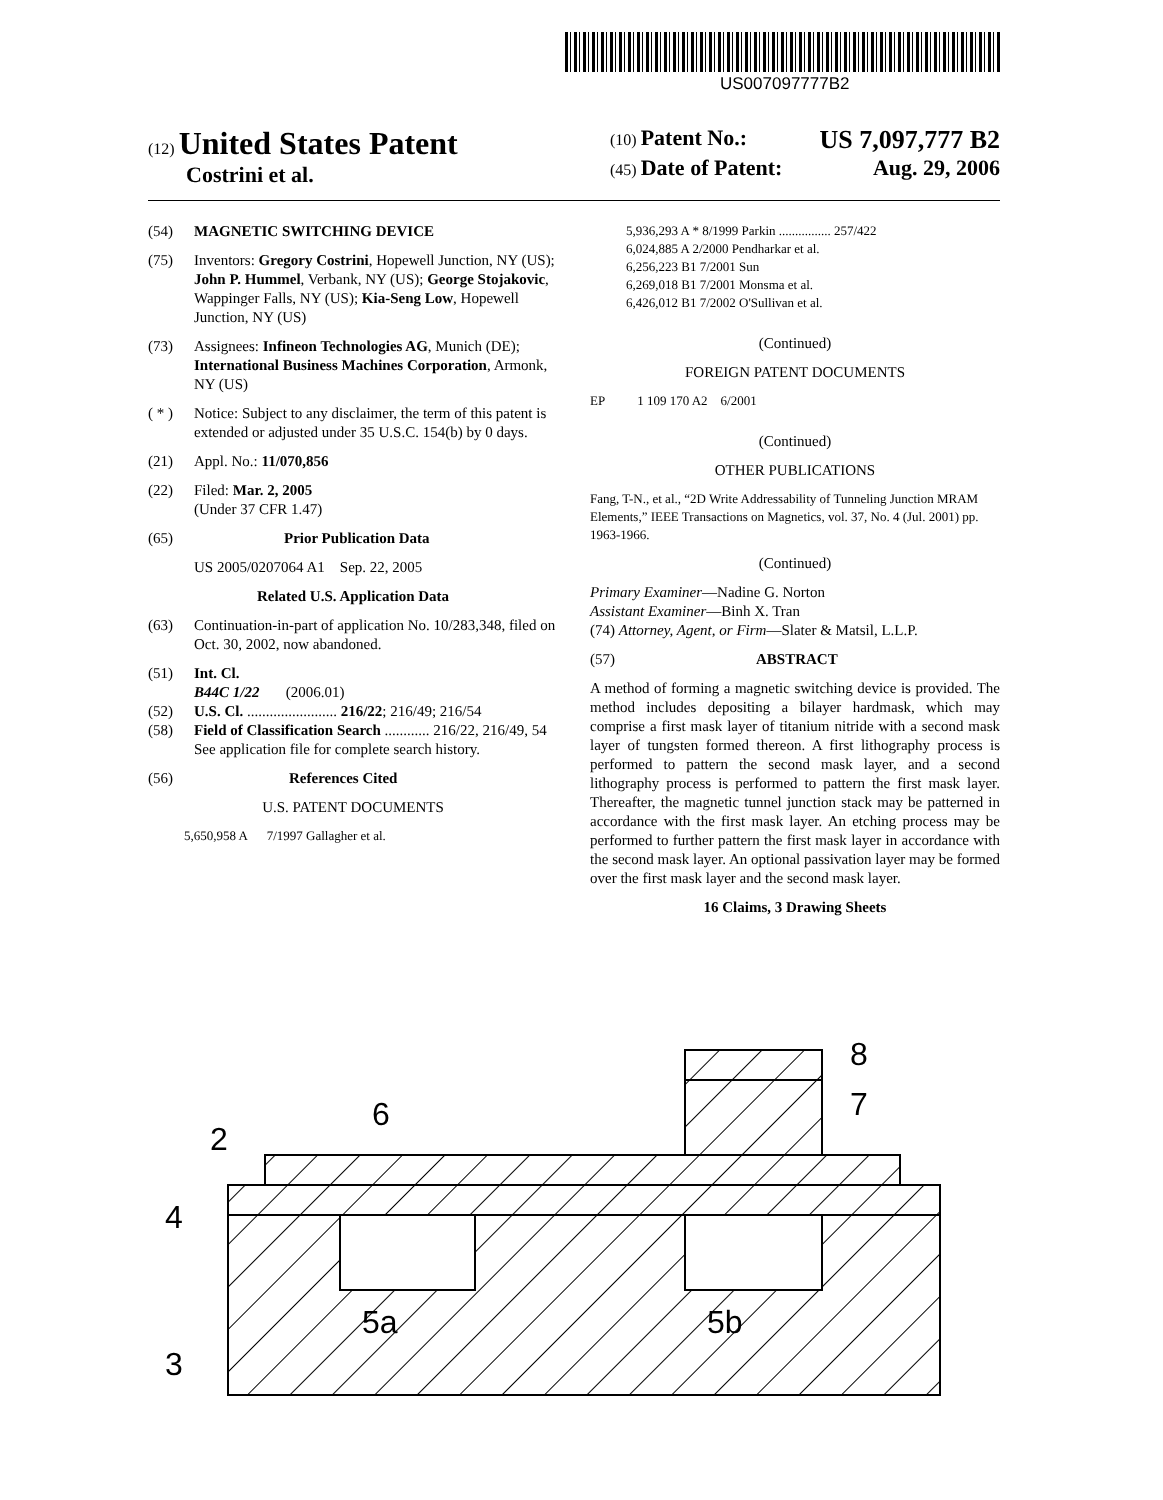US007097777B2
(12) United States Patent
Costrini et al.
(10) Patent No.: US 7,097,777 B2
(45) Date of Patent: Aug. 29, 2006
(54) MAGNETIC SWITCHING DEVICE
(75) Inventors: Gregory Costrini, Hopewell Junction, NY (US); John P. Hummel, Verbank, NY (US); George Stojakovic, Wappinger Falls, NY (US); Kia-Seng Low, Hopewell Junction, NY (US)
(73) Assignees: Infineon Technologies AG, Munich (DE); International Business Machines Corporation, Armonk, NY (US)
( * ) Notice: Subject to any disclaimer, the term of this patent is extended or adjusted under 35 U.S.C. 154(b) by 0 days.
(21) Appl. No.: 11/070,856
(22) Filed: Mar. 2, 2005
(Under 37 CFR 1.47)
(65) Prior Publication Data
US 2005/0207064 A1 Sep. 22, 2005
Related U.S. Application Data
(63) Continuation-in-part of application No. 10/283,348, filed on Oct. 30, 2002, now abandoned.
(51) Int. Cl.
B44C 1/22 (2006.01)
(52) U.S. Cl. ........................ 216/22; 216/49; 216/54
(58) Field of Classification Search ............ 216/22, 216/49, 54
See application file for complete search history.
(56) References Cited
U.S. PATENT DOCUMENTS
5,650,958 A 7/1997 Gallagher et al.
5,936,293 A * 8/1999 Parkin ................ 257/422
6,024,885 A 2/2000 Pendharkar et al.
6,256,223 B1 7/2001 Sun
6,269,018 B1 7/2001 Monsma et al.
6,426,012 B1 7/2002 O'Sullivan et al.
(Continued)
FOREIGN PATENT DOCUMENTS
EP 1 109 170 A2 6/2001
(Continued)
OTHER PUBLICATIONS
Fang, T-N., et al., “2D Write Addressability of Tunneling Junction MRAM Elements,” IEEE Transactions on Magnetics, vol. 37, No. 4 (Jul. 2001) pp. 1963-1966.
(Continued)
Primary Examiner—Nadine G. Norton
Assistant Examiner—Binh X. Tran
(74) Attorney, Agent, or Firm—Slater & Matsil, L.L.P.
(57) ABSTRACT
A method of forming a magnetic switching device is provided. The method includes depositing a bilayer hardmask, which may comprise a first mask layer of titanium nitride with a second mask layer of tungsten formed thereon. A first lithography process is performed to pattern the second mask layer, and a second lithography process is performed to pattern the first mask layer. Thereafter, the magnetic tunnel junction stack may be patterned in accordance with the first mask layer. An etching process may be performed to further pattern the first mask layer in accordance with the second mask layer. An optional passivation layer may be formed over the first mask layer and the second mask layer.
16 Claims, 3 Drawing Sheets
2
6
8
7
4
3
5a
5b